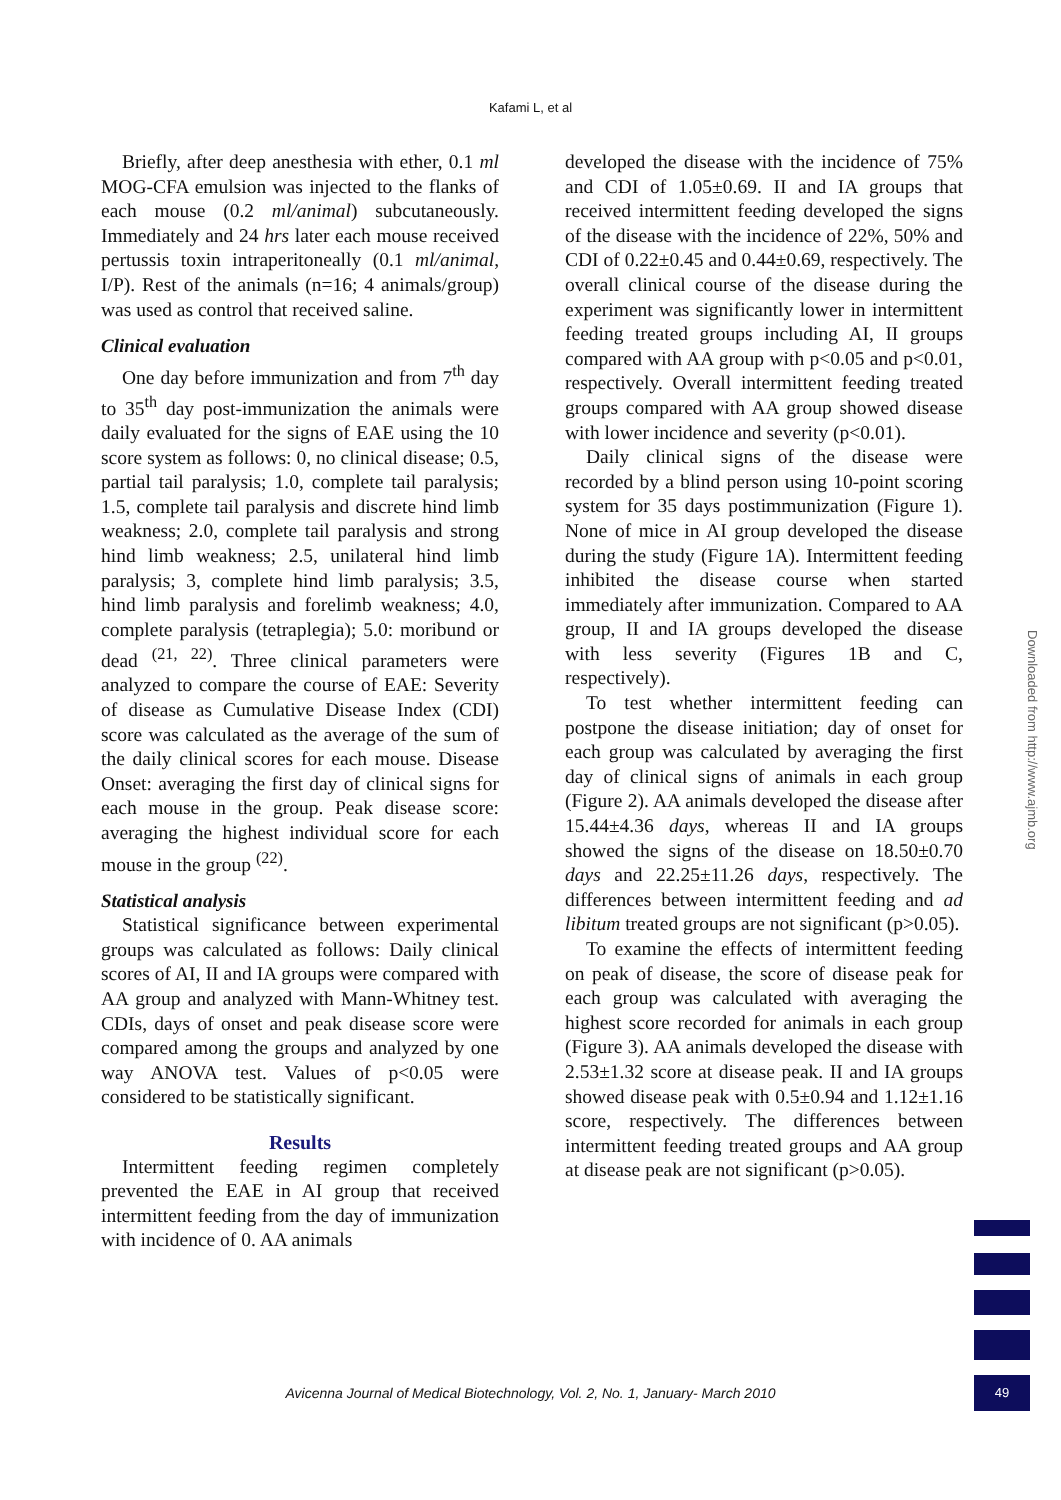Kafami L, et al
Briefly, after deep anesthesia with ether, 0.1 ml MOG-CFA emulsion was injected to the flanks of each mouse (0.2 ml/animal) subcutaneously. Immediately and 24 hrs later each mouse received pertussis toxin intraperitoneally (0.1 ml/animal, I/P). Rest of the animals (n=16; 4 animals/group) was used as control that received saline.
Clinical evaluation
One day before immunization and from 7<sup>th</sup> day to 35<sup>th</sup> day post-immunization the animals were daily evaluated for the signs of EAE using the 10 score system as follows: 0, no clinical disease; 0.5, partial tail paralysis; 1.0, complete tail paralysis; 1.5, complete tail paralysis and discrete hind limb weakness; 2.0, complete tail paralysis and strong hind limb weakness; 2.5, unilateral hind limb paralysis; 3, complete hind limb paralysis; 3.5, hind limb paralysis and forelimb weakness; 4.0, complete paralysis (tetraplegia); 5.0: moribund or dead <sup>(21, 22)</sup>. Three clinical parameters were analyzed to compare the course of EAE: Severity of disease as Cumulative Disease Index (CDI) score was calculated as the average of the sum of the daily clinical scores for each mouse. Disease Onset: averaging the first day of clinical signs for each mouse in the group. Peak disease score: averaging the highest individual score for each mouse in the group <sup>(22)</sup>.
Statistical analysis
Statistical significance between experimental groups was calculated as follows: Daily clinical scores of AI, II and IA groups were compared with AA group and analyzed with Mann-Whitney test. CDIs, days of onset and peak disease score were compared among the groups and analyzed by one way ANOVA test. Values of p<0.05 were considered to be statistically significant.
Results
Intermittent feeding regimen completely prevented the EAE in AI group that received intermittent feeding from the day of immunization with incidence of 0. AA animals
developed the disease with the incidence of 75% and CDI of 1.05±0.69. II and IA groups that received intermittent feeding developed the signs of the disease with the incidence of 22%, 50% and CDI of 0.22±0.45 and 0.44±0.69, respectively. The overall clinical course of the disease during the experiment was significantly lower in intermittent feeding treated groups including AI, II groups compared with AA group with p<0.05 and p<0.01, respectively. Overall intermittent feeding treated groups compared with AA group showed disease with lower incidence and severity (p<0.01).
Daily clinical signs of the disease were recorded by a blind person using 10-point scoring system for 35 days postimmunization (Figure 1). None of mice in AI group developed the disease during the study (Figure 1A). Intermittent feeding inhibited the disease course when started immediately after immunization. Compared to AA group, II and IA groups developed the disease with less severity (Figures 1B and C, respectively).
To test whether intermittent feeding can postpone the disease initiation; day of onset for each group was calculated by averaging the first day of clinical signs of animals in each group (Figure 2). AA animals developed the disease after 15.44±4.36 days, whereas II and IA groups showed the signs of the disease on 18.50±0.70 days and 22.25±11.26 days, respectively. The differences between intermittent feeding and ad libitum treated groups are not significant (p>0.05).
To examine the effects of intermittent feeding on peak of disease, the score of disease peak for each group was calculated with averaging the highest score recorded for animals in each group (Figure 3). AA animals developed the disease with 2.53±1.32 score at disease peak. II and IA groups showed disease peak with 0.5±0.94 and 1.12±1.16 score, respectively. The differences between intermittent feeding treated groups and AA group at disease peak are not significant (p>0.05).
Downloaded from http://www.ajmb.org
Avicenna Journal of Medical Biotechnology, Vol. 2, No. 1, January- March 2010
49